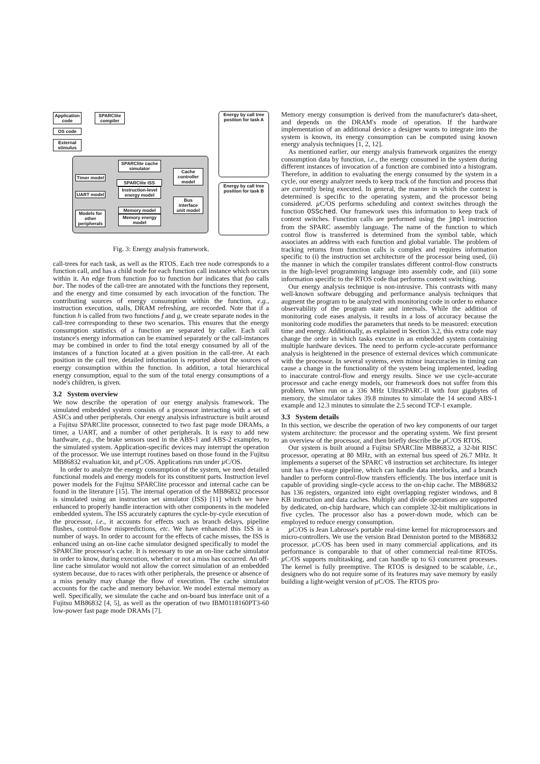Application code
SPARClite compiler
OS code
External stimulus
SPARClite cache simulator
Cache controller model
Timer model
SPARClite ISS
Instruction-level energy model
UART model
Bus interface unit model
Memory model
Memory energy model
Models for other peripherals
Energy by call tree position for task A
Energy by call tree position for task B
Fig. 3: Energy analysis framework.
call-trees for each task, as well as the RTOS. Each tree node corresponds to a function call, and has a child node for each function call instance which occurs within it. An edge from function foo to function bar indicates that foo calls bar. The nodes of the call-tree are annotated with the functions they represent, and the energy and time consumed by each invocation of the function. The contributing sources of energy consumption within the function, e.g., instruction execution, stalls, DRAM refreshing, are recorded. Note that if a function h is called from two functions f and g, we create separate nodes in the call-tree corresponding to these two scenarios. This ensures that the energy consumption statistics of a function are separated by caller. Each call instance's energy information can be examined separately or the call-instances may be combined in order to find the total energy consumed by all of the instances of a function located at a given position in the call-tree. At each position in the call tree, detailed information is reported about the sources of energy consumption within the function. In addition, a total hierarchical energy consumption, equal to the sum of the total energy consumptions of a node's children, is given.
3.2 System overview
We now describe the operation of our energy analysis framework. The simulated embedded system consists of a processor interacting with a set of ASICs and other peripherals. Our energy analysis infrastructure is built around a Fujitsu SPARClite processor, connected to two fast page mode DRAMs, a timer, a UART, and a number of other peripherals. It is easy to add new hardware, e.g., the brake sensors used in the ABS-1 and ABS-2 examples, to the simulated system. Application-specific devices may interrupt the operation of the processor. We use interrupt routines based on those found in the Fujitsu MB86832 evaluation kit, and µ C/OS. Applications run under µ C/OS.
In order to analyze the energy consumption of the system, we need detailed functional models and energy models for its constituent parts. Instruction level power models for the Fujitsu SPARClite processor and internal cache can be found in the literature [15]. The internal operation of the MB86832 processor is simulated using an instruction set simulator (ISS) [11] which we have enhanced to properly handle interaction with other components in the modeled embedded system. The ISS accurately captures the cycle-by-cycle execution of the processor, i.e., it accounts for effects such as branch delays, pipeline flushes, control-flow mispredictions, etc. We have enhanced this ISS in a number of ways. In order to account for the effects of cache misses, the ISS is enhanced using an on-line cache simulator designed specifically to model the SPARClite processor's cache. It is necessary to use an on-line cache simulator in order to know, during execution, whether or not a miss has occurred. An off-line cache simulator would not allow the correct simulation of an embedded system because, due to races with other peripherals, the presence or absence of a miss penalty may change the flow of execution. The cache simulator accounts for the cache and memory behavior. We model external memory as well. Specifically, we simulate the cache and on-board bus interface unit of a Fujitsu MB86832 [4, 5], as well as the operation of two IBM0118160PT3-60 low-power fast page mode DRAMs [7].
Memory energy consumption is derived from the manufacturer's data-sheet, and depends on the DRAM's mode of operation. If the hardware implementation of an additional device a designer wants to integrate into the system is known, its energy consumption can be computed using known energy analysis techniques [1, 2, 12].
As mentioned earlier, our energy analysis framework organizes the energy consumption data by function, i.e., the energy consumed in the system during different instances of invocation of a function are combined into a histogram. Therefore, in addition to evaluating the energy consumed by the system in a cycle, our energy analyzer needs to keep track of the function and process that are currently being executed. In general, the manner in which the context is determined is specific to the operating system, and the processor being considered. µ C/OS performs scheduling and context switches through the function OSSched. Our framework uses this information to keep track of context switches. Function calls are performed using the jmpl instruction from the SPARC assembly language. The name of the function to which control flow is transferred is determined from the symbol table, which associates an address with each function and global variable. The problem of tracking returns from function calls is complex and requires information specific to (i) the instruction set architecture of the processor being used, (ii) the manner in which the compiler translates different control-flow constructs in the high-level programming language into assembly code, and (iii) some information specific to the RTOS code that performs context switching.
Our energy analysis technique is non-intrusive. This contrasts with many well-known software debugging and performance analysis techniques that augment the program to be analyzed with monitoring code in order to enhance observability of the program state and internals. While the addition of monitoring code eases analysis, it results in a loss of accuracy because the monitoring code modifies the parameters that needs to be measured: execution time and energy. Additionally, as explained in Section 3.2, this extra code may change the order in which tasks execute in an embedded system containing multiple hardware devices. The need to perform cycle-accurate performance analysis is heightened in the presence of external devices which communicate with the processor. In several systems, even minor inaccuracies in timing can cause a change in the functionality of the system being implemented, leading to inaccurate control-flow and energy results. Since we use cycle-accurate processor and cache energy models, our framework does not suffer from this problem. When run on a 336 MHz UltraSPARC-II with four gigabytes of memory, the simulator takes 39.8 minutes to simulate the 14 second ABS-1 example and 12.3 minutes to simulate the 2.5 second TCP-1 example.
3.3 System details
In this section, we describe the operation of two key components of our target system architecture: the processor and the operating system. We first present an overview of the processor, and then briefly describe the µ C/OS RTOS.
Our system is built around a Fujitsu SPARClite MB86832, a 32-bit RISC processor, operating at 80 MHz, with an external bus speed of 26.7 MHz. It implements a superset of the SPARC v8 instruction set architecture. Its integer unit has a five-stage pipeline, which can handle data interlocks, and a branch handler to perform control-flow transfers efficiently. The bus interface unit is capable of providing single-cycle access to the on-chip cache. The MB86832 has 136 registers, organized into eight overlapping register windows, and 8 KB instruction and data caches. Multiply and divide operations are supported by dedicated, on-chip hardware, which can complete 32-bit multiplications in five cycles. The processor also has a power-down mode, which can be employed to reduce energy consumption.
µ C/OS is Jean Labrosse's portable real-time kernel for microprocessors and micro-controllers. We use the version Brad Denniston ported to the MB86832 processor. µ C/OS has been used in many commercial applications, and its performance is comparable to that of other commercial real-time RTOSs. µ C/OS supports multitasking, and can handle up to 63 concurrent processes. The kernel is fully preemptive. The RTOS is designed to be scalable, i.e., designers who do not require some of its features may save memory by easily building a light-weight version of µ C/OS. The RTOS pro-